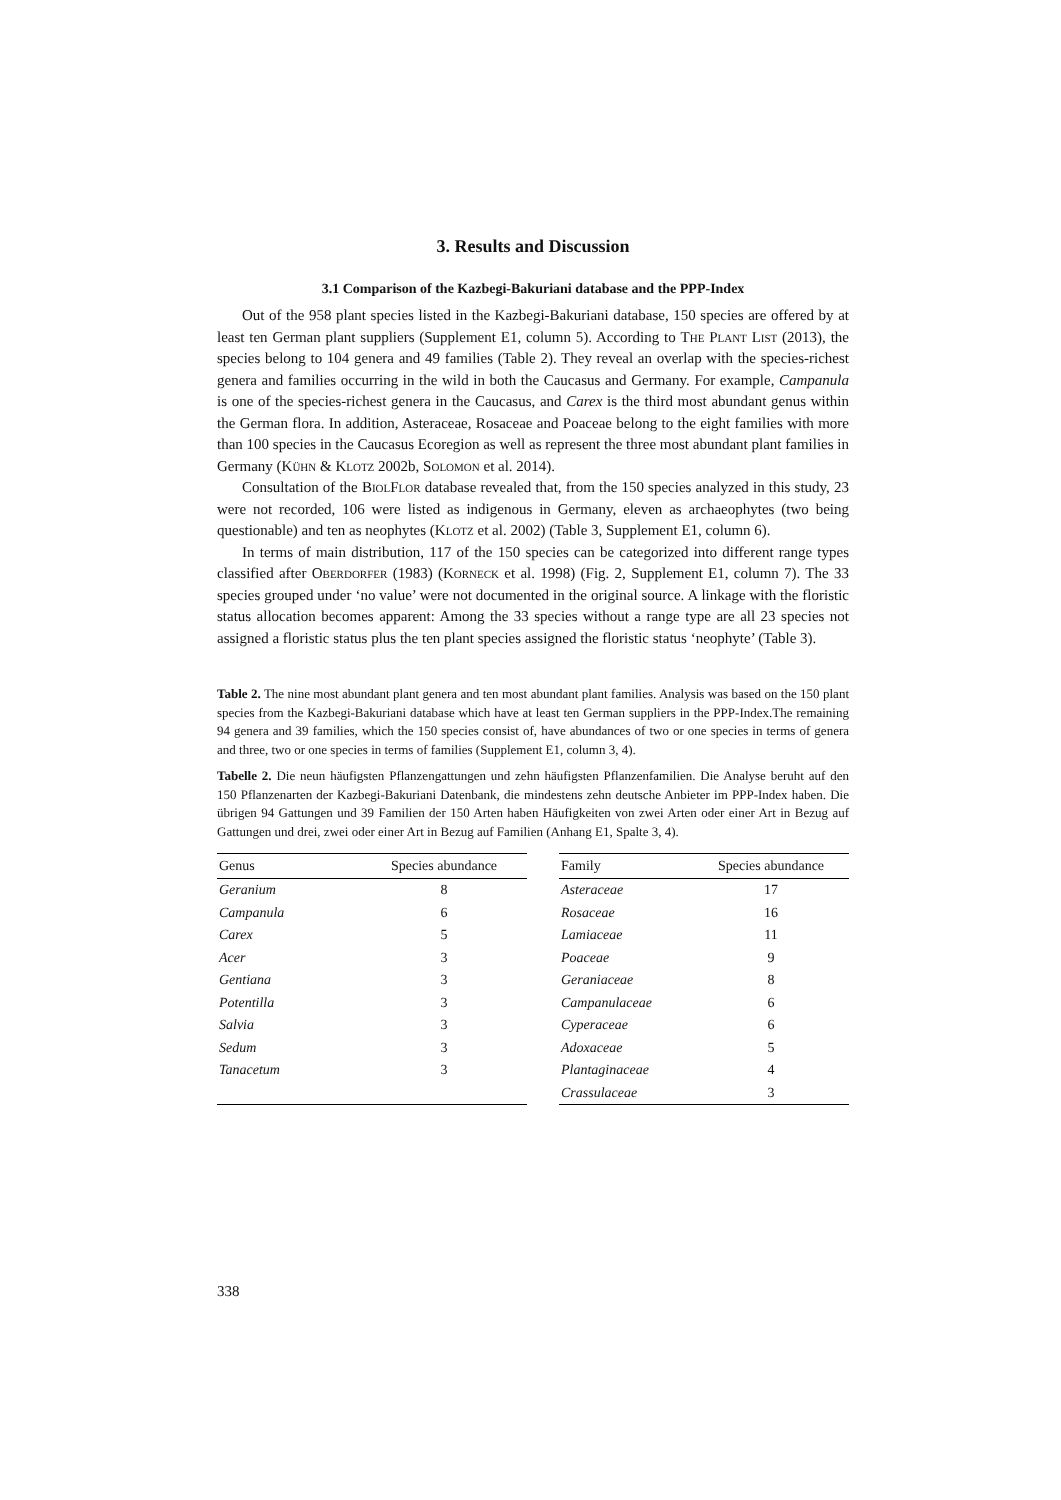3. Results and Discussion
3.1 Comparison of the Kazbegi-Bakuriani database and the PPP-Index
Out of the 958 plant species listed in the Kazbegi-Bakuriani database, 150 species are offered by at least ten German plant suppliers (Supplement E1, column 5). According to The Plant List (2013), the species belong to 104 genera and 49 families (Table 2). They reveal an overlap with the species-richest genera and families occurring in the wild in both the Caucasus and Germany. For example, Campanula is one of the species-richest genera in the Caucasus, and Carex is the third most abundant genus within the German flora. In addition, Asteraceae, Rosaceae and Poaceae belong to the eight families with more than 100 species in the Caucasus Ecoregion as well as represent the three most abundant plant families in Germany (Kühn & Klotz 2002b, Solomon et al. 2014).
Consultation of the BiolFlor database revealed that, from the 150 species analyzed in this study, 23 were not recorded, 106 were listed as indigenous in Germany, eleven as archaeophytes (two being questionable) and ten as neophytes (Klotz et al. 2002) (Table 3, Supplement E1, column 6).
In terms of main distribution, 117 of the 150 species can be categorized into different range types classified after Oberdorfer (1983) (Korneck et al. 1998) (Fig. 2, Supplement E1, column 7). The 33 species grouped under ‘no value’ were not documented in the original source. A linkage with the floristic status allocation becomes apparent: Among the 33 species without a range type are all 23 species not assigned a floristic status plus the ten plant species assigned the floristic status ‘neophyte’ (Table 3).
Table 2. The nine most abundant plant genera and ten most abundant plant families. Analysis was based on the 150 plant species from the Kazbegi-Bakuriani database which have at least ten German suppliers in the PPP-Index.The remaining 94 genera and 39 families, which the 150 species consist of, have abundances of two or one species in terms of genera and three, two or one species in terms of families (Supplement E1, column 3, 4).
Tabelle 2. Die neun häufigsten Pflanzengattungen und zehn häufigsten Pflanzenfamilien. Die Analyse beruht auf den 150 Pflanzenarten der Kazbegi-Bakuriani Datenbank, die mindestens zehn deutsche Anbieter im PPP-Index haben. Die übrigen 94 Gattungen und 39 Familien der 150 Arten haben Häufigkeiten von zwei Arten oder einer Art in Bezug auf Gattungen und drei, zwei oder einer Art in Bezug auf Familien (Anhang E1, Spalte 3, 4).
| Genus | Species abundance |
| --- | --- |
| Geranium | 8 |
| Campanula | 6 |
| Carex | 5 |
| Acer | 3 |
| Gentiana | 3 |
| Potentilla | 3 |
| Salvia | 3 |
| Sedum | 3 |
| Tanacetum | 3 |
| Family | Species abundance |
| --- | --- |
| Asteraceae | 17 |
| Rosaceae | 16 |
| Lamiaceae | 11 |
| Poaceae | 9 |
| Geraniaceae | 8 |
| Campanulaceae | 6 |
| Cyperaceae | 6 |
| Adoxaceae | 5 |
| Plantaginaceae | 4 |
| Crassulaceae | 3 |
338